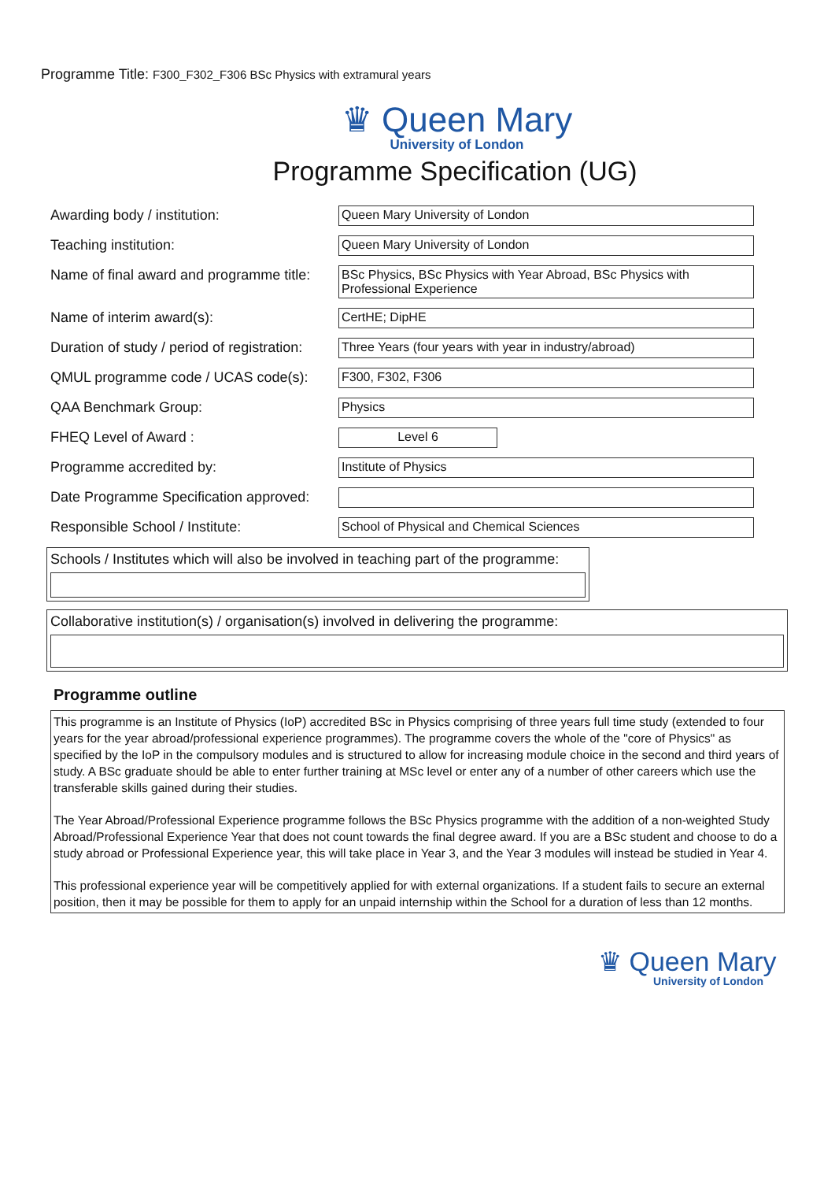Programme Title: F300_F302_F306 BSc Physics with extramural years
♛ Queen Mary
University of London
Programme Specification (UG)
Awarding body / institution: Queen Mary University of London
Teaching institution: Queen Mary University of London
Name of final award and programme title:
BSc Physics, BSc Physics with Year Abroad, BSc Physics with Professional Experience
Name of interim award(s): CertHE; DipHE
Duration of study / period of registration:
Three Years (four years with year in industry/abroad)
QMUL programme code / UCAS code(s):
F300, F302, F306
QAA Benchmark Group: Physics
FHEQ Level of Award : Level 6
Programme accredited by: Institute of Physics
Date Programme Specification approved:
Responsible School / Institute: School of Physical and Chemical Sciences
Schools / Institutes which will also be involved in teaching part of the programme:
Collaborative institution(s) / organisation(s) involved in delivering the programme:
Programme outline
This programme is an Institute of Physics (IoP) accredited BSc in Physics comprising of three years full time study (extended to four years for the year abroad/professional experience programmes). The programme covers the whole of the "core of Physics" as specified by the IoP in the compulsory modules and is structured to allow for increasing module choice in the second and third years of study. A BSc graduate should be able to enter further training at MSc level or enter any of a number of other careers which use the transferable skills gained during their studies.
The Year Abroad/Professional Experience programme follows the BSc Physics programme with the addition of a non-weighted Study Abroad/Professional Experience Year that does not count towards the final degree award. If you are a BSc student and choose to do a study abroad or Professional Experience year, this will take place in Year 3, and the Year 3 modules will instead be studied in Year 4.
This professional experience year will be competitively applied for with external organizations. If a student fails to secure an external position, then it may be possible for them to apply for an unpaid internship within the School for a duration of less than 12 months.
♛ Queen Mary
University of London